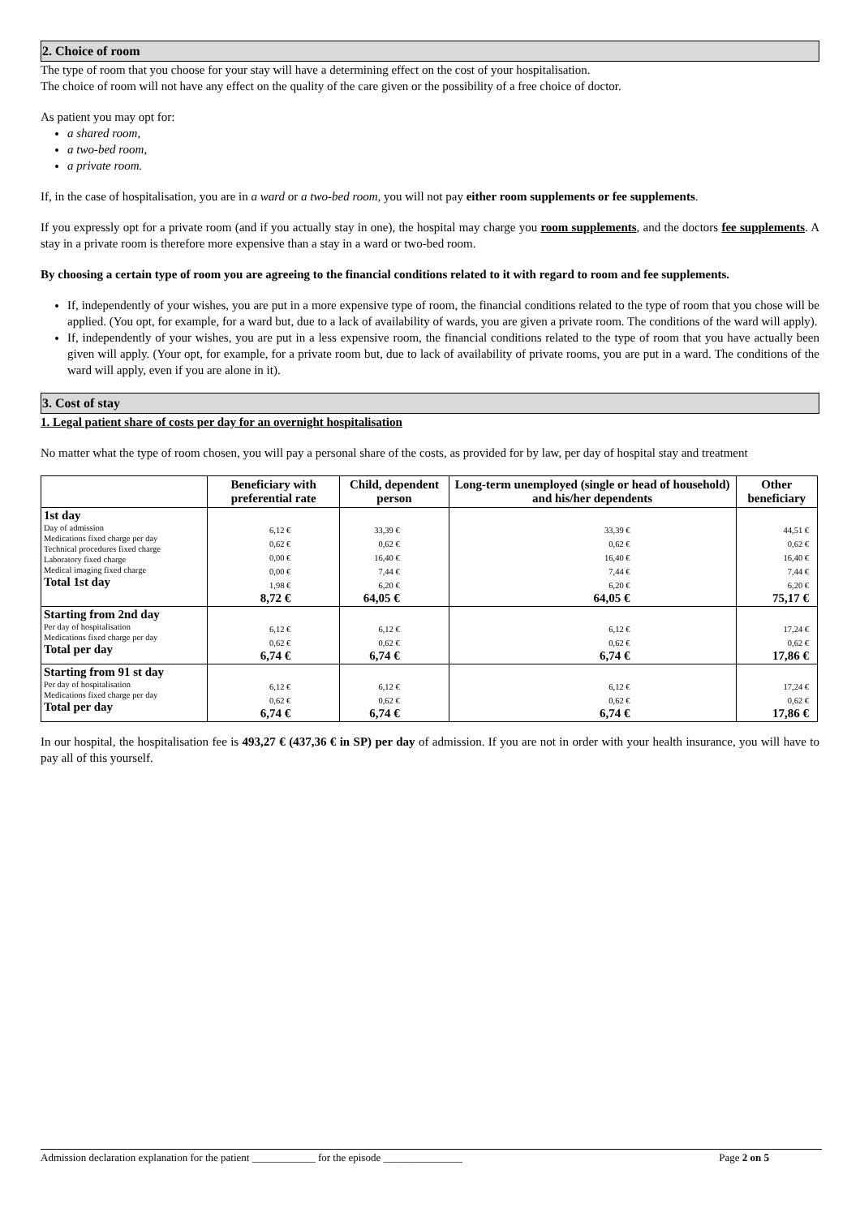2. Choice of room
The type of room that you choose for your stay will have a determining effect on the cost of your hospitalisation.
The choice of room will not have any effect on the quality of the care given or the possibility of a free choice of doctor.
As patient you may opt for:
a shared room,
a two-bed room,
a private room.
If, in the case of hospitalisation, you are in a ward or a two-bed room, you will not pay either room supplements or fee supplements.
If you expressly opt for a private room (and if you actually stay in one), the hospital may charge you room supplements, and the doctors fee supplements. A stay in a private room is therefore more expensive than a stay in a ward or two-bed room.
By choosing a certain type of room you are agreeing to the financial conditions related to it with regard to room and fee supplements.
If, independently of your wishes, you are put in a more expensive type of room, the financial conditions related to the type of room that you chose will be applied. (You opt, for example, for a ward but, due to a lack of availability of wards, you are given a private room. The conditions of the ward will apply).
If, independently of your wishes, you are put in a less expensive room, the financial conditions related to the type of room that you have actually been given will apply. (Your opt, for example, for a private room but, due to lack of availability of private rooms, you are put in a ward. The conditions of the ward will apply, even if you are alone in it).
3. Cost of stay
1. Legal patient share of costs per day for an overnight hospitalisation
No matter what the type of room chosen, you will pay a personal share of the costs, as provided for by law, per day of hospital stay and treatment
| | Beneficiary with preferential rate | Child, dependent person | Long-term unemployed (single or head of household) and his/her dependents | Other beneficiary |
| --- | --- | --- | --- | --- |
| 1st day Day of admission Medications fixed charge per day Technical procedures fixed charge Laboratory fixed charge Medical imaging fixed charge Total 1st day | 6,12 € 0,62 € 0,00 € 0,00 € 1,98 € 8,72 € | 33,39 € 0,62 € 16,40 € 7,44 € 6,20 € 64,05 € | 33,39 € 0,62 € 16,40 € 7,44 € 6,20 € 64,05 € | 44,51 € 0,62 € 16,40 € 7,44 € 6,20 € 75,17 € |
| Starting from 2nd day Per day of hospitalisation Medications fixed charge per day Total per day | 6,12 € 0,62 € 6,74 € | 6,12 € 0,62 € 6,74 € | 6,12 € 0,62 € 6,74 € | 17,24 € 0,62 € 17,86 € |
| Starting from 91 st day Per day of hospitalisation Medications fixed charge per day Total per day | 6,12 € 0,62 € 6,74 € | 6,12 € 0,62 € 6,74 € | 6,12 € 0,62 € 6,74 € | 17,24 € 0,62 € 17,86 € |
In our hospital, the hospitalisation fee is 493,27 € (437,36 € in SP) per day of admission. If you are not in order with your health insurance, you will have to pay all of this yourself.
Admission declaration explanation for the patient ____________ for the episode _______________ Page 2 on 5